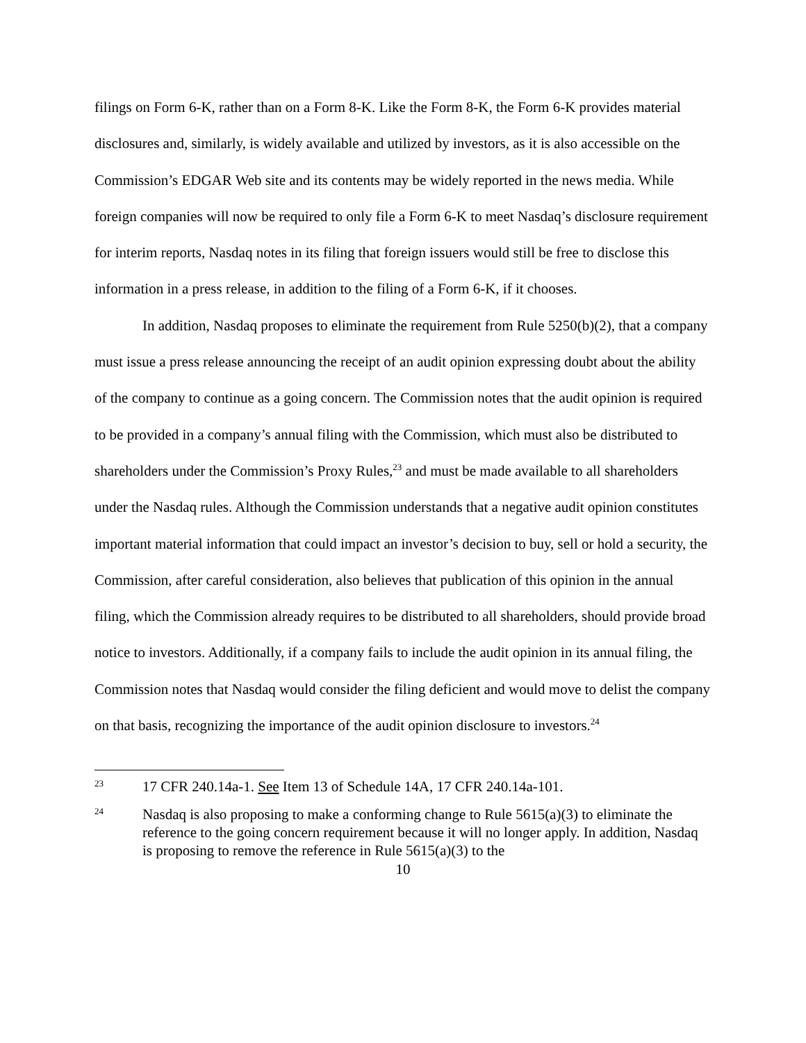filings on Form 6-K, rather than on a Form 8-K. Like the Form 8-K, the Form 6-K provides material disclosures and, similarly, is widely available and utilized by investors, as it is also accessible on the Commission’s EDGAR Web site and its contents may be widely reported in the news media. While foreign companies will now be required to only file a Form 6-K to meet Nasdaq’s disclosure requirement for interim reports, Nasdaq notes in its filing that foreign issuers would still be free to disclose this information in a press release, in addition to the filing of a Form 6-K, if it chooses.
In addition, Nasdaq proposes to eliminate the requirement from Rule 5250(b)(2), that a company must issue a press release announcing the receipt of an audit opinion expressing doubt about the ability of the company to continue as a going concern. The Commission notes that the audit opinion is required to be provided in a company’s annual filing with the Commission, which must also be distributed to shareholders under the Commission’s Proxy Rules,<sup>23</sup> and must be made available to all shareholders under the Nasdaq rules. Although the Commission understands that a negative audit opinion constitutes important material information that could impact an investor’s decision to buy, sell or hold a security, the Commission, after careful consideration, also believes that publication of this opinion in the annual filing, which the Commission already requires to be distributed to all shareholders, should provide broad notice to investors. Additionally, if a company fails to include the audit opinion in its annual filing, the Commission notes that Nasdaq would consider the filing deficient and would move to delist the company on that basis, recognizing the importance of the audit opinion disclosure to investors.<sup>24</sup>
23 17 CFR 240.14a-1. See Item 13 of Schedule 14A, 17 CFR 240.14a-101.
24 Nasdaq is also proposing to make a conforming change to Rule 5615(a)(3) to eliminate the reference to the going concern requirement because it will no longer apply. In addition, Nasdaq is proposing to remove the reference in Rule 5615(a)(3) to the
10